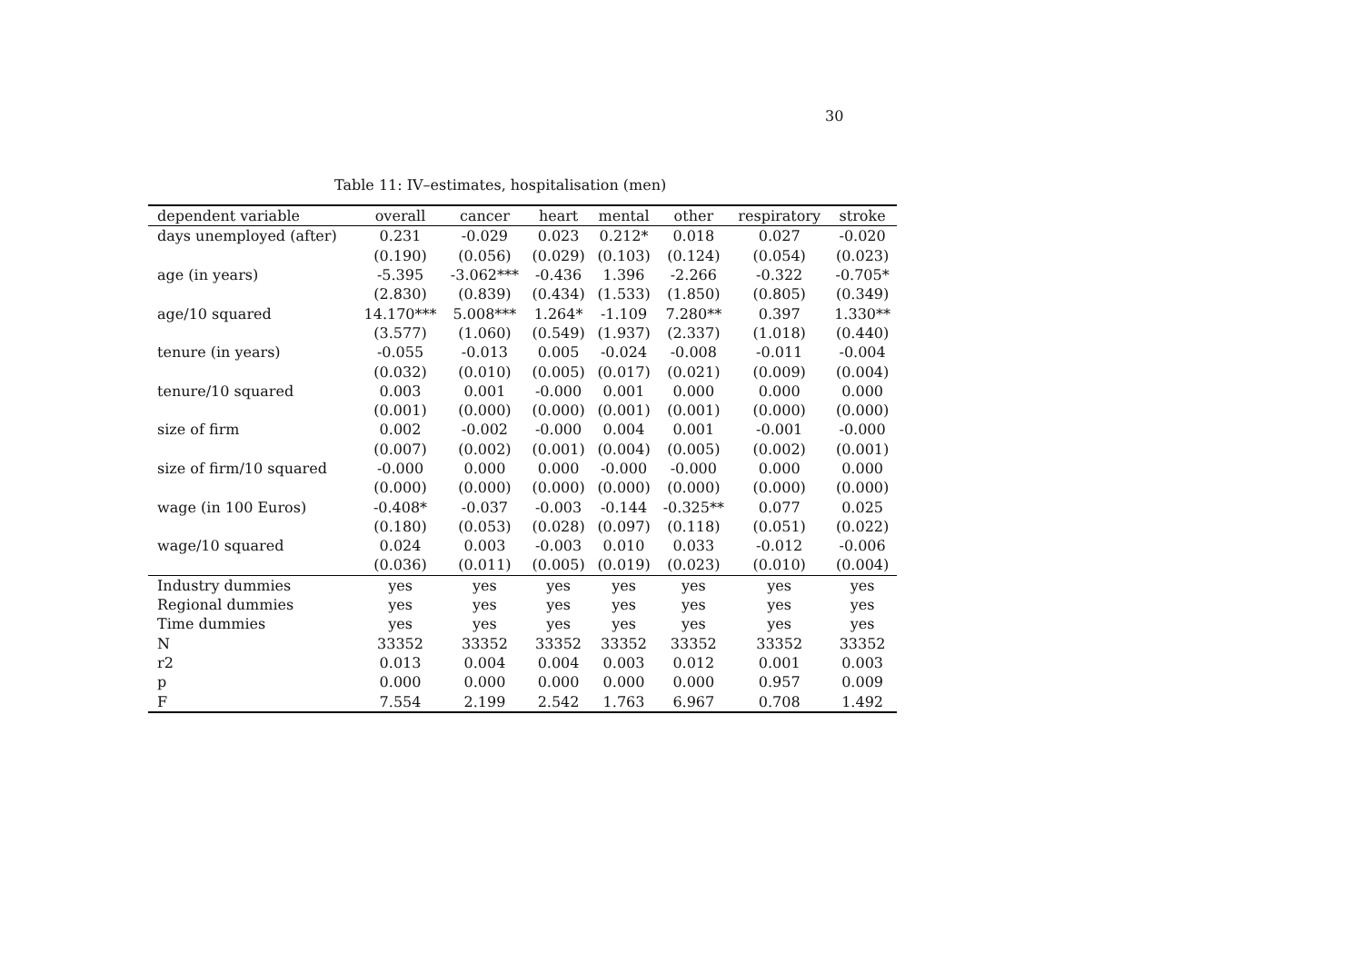30
Table 11: IV–estimates, hospitalisation (men)
| dependent variable | overall | cancer | heart | mental | other | respiratory | stroke |
| --- | --- | --- | --- | --- | --- | --- | --- |
| days unemployed (after) | 0.231 | -0.029 | 0.023 | 0.212* | 0.018 | 0.027 | -0.020 |
| | (0.190) | (0.056) | (0.029) | (0.103) | (0.124) | (0.054) | (0.023) |
| age (in years) | -5.395 | -3.062*** | -0.436 | 1.396 | -2.266 | -0.322 | -0.705* |
| | (2.830) | (0.839) | (0.434) | (1.533) | (1.850) | (0.805) | (0.349) |
| age/10 squared | 14.170*** | 5.008*** | 1.264* | -1.109 | 7.280** | 0.397 | 1.330** |
| | (3.577) | (1.060) | (0.549) | (1.937) | (2.337) | (1.018) | (0.440) |
| tenure (in years) | -0.055 | -0.013 | 0.005 | -0.024 | -0.008 | -0.011 | -0.004 |
| | (0.032) | (0.010) | (0.005) | (0.017) | (0.021) | (0.009) | (0.004) |
| tenure/10 squared | 0.003 | 0.001 | -0.000 | 0.001 | 0.000 | 0.000 | 0.000 |
| | (0.001) | (0.000) | (0.000) | (0.001) | (0.001) | (0.000) | (0.000) |
| size of firm | 0.002 | -0.002 | -0.000 | 0.004 | 0.001 | -0.001 | -0.000 |
| | (0.007) | (0.002) | (0.001) | (0.004) | (0.005) | (0.002) | (0.001) |
| size of firm/10 squared | -0.000 | 0.000 | 0.000 | -0.000 | -0.000 | 0.000 | 0.000 |
| | (0.000) | (0.000) | (0.000) | (0.000) | (0.000) | (0.000) | (0.000) |
| wage (in 100 Euros) | -0.408* | -0.037 | -0.003 | -0.144 | -0.325** | 0.077 | 0.025 |
| | (0.180) | (0.053) | (0.028) | (0.097) | (0.118) | (0.051) | (0.022) |
| wage/10 squared | 0.024 | 0.003 | -0.003 | 0.010 | 0.033 | -0.012 | -0.006 |
| | (0.036) | (0.011) | (0.005) | (0.019) | (0.023) | (0.010) | (0.004) |
| Industry dummies | yes | yes | yes | yes | yes | yes | yes |
| Regional dummies | yes | yes | yes | yes | yes | yes | yes |
| Time dummies | yes | yes | yes | yes | yes | yes | yes |
| N | 33352 | 33352 | 33352 | 33352 | 33352 | 33352 | 33352 |
| r2 | 0.013 | 0.004 | 0.004 | 0.003 | 0.012 | 0.001 | 0.003 |
| p | 0.000 | 0.000 | 0.000 | 0.000 | 0.000 | 0.957 | 0.009 |
| F | 7.554 | 2.199 | 2.542 | 1.763 | 6.967 | 0.708 | 1.492 |